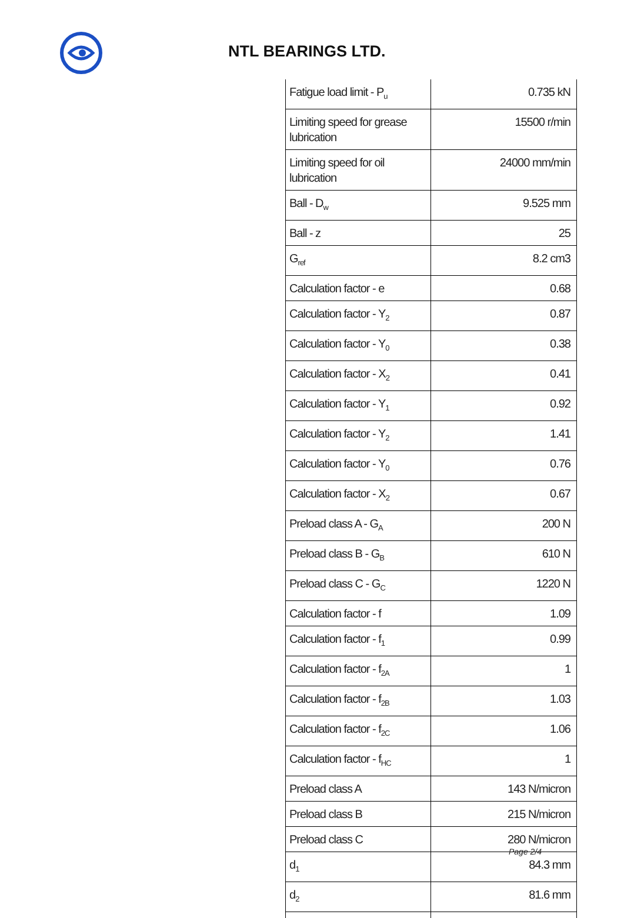NTL BEARINGS LTD.
| Fatigue load limit - P<sub>u</sub> | 0.735 kN |
| Limiting speed for grease lubrication | 15500 r/min |
| Limiting speed for oil lubrication | 24000 mm/min |
| Ball - D<sub>w</sub> | 9.525 mm |
| Ball - z | 25 |
| G<sub>ref</sub> | 8.2 cm3 |
| Calculation factor - e | 0.68 |
| Calculation factor - Y<sub>2</sub> | 0.87 |
| Calculation factor - Y<sub>0</sub> | 0.38 |
| Calculation factor - X<sub>2</sub> | 0.41 |
| Calculation factor - Y<sub>1</sub> | 0.92 |
| Calculation factor - Y<sub>2</sub> | 1.41 |
| Calculation factor - Y<sub>0</sub> | 0.76 |
| Calculation factor - X<sub>2</sub> | 0.67 |
| Preload class A - G<sub>A</sub> | 200 N |
| Preload class B - G<sub>B</sub> | 610 N |
| Preload class C - G<sub>C</sub> | 1220 N |
| Calculation factor - f | 1.09 |
| Calculation factor - f<sub>1</sub> | 0.99 |
| Calculation factor - f<sub>2A</sub> | 1 |
| Calculation factor - f<sub>2B</sub> | 1.03 |
| Calculation factor - f<sub>2C</sub> | 1.06 |
| Calculation factor - f<sub>HC</sub> | 1 |
| Preload class A | 143 N/micron |
| Preload class B | 215 N/micron |
| Preload class C | 280 N/micron |
| d<sub>1</sub> | 84.3 mm |
| d<sub>2</sub> | 81.6 mm |
Page 2/4